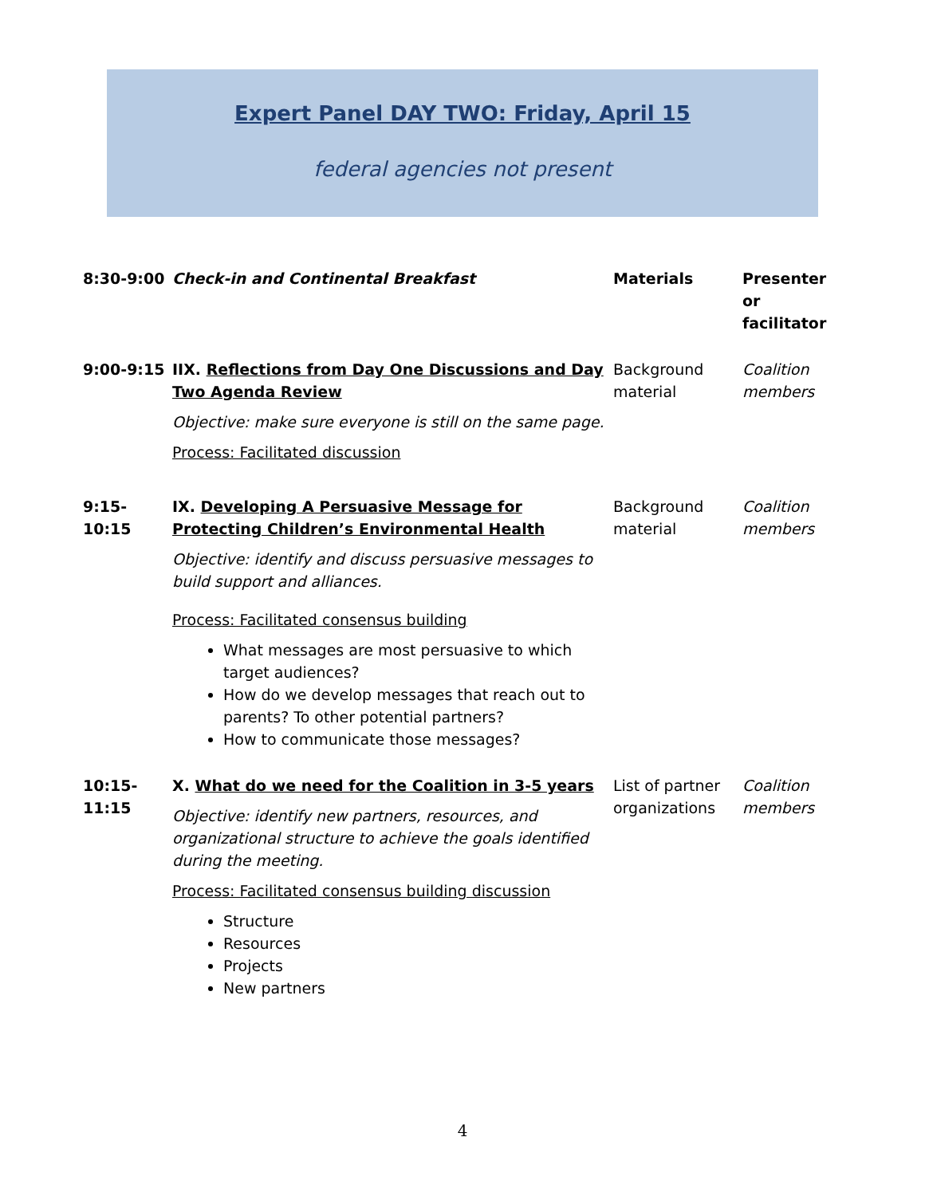Expert Panel DAY TWO: Friday, April 15
federal agencies not present
| 8:30-9:00 | Check-in and Continental Breakfast | Materials | Presenter or facilitator |
| 9:00-9:15 | IIX. Reflections from Day One Discussions and Day Two Agenda Review Objective: make sure everyone is still on the same page. Process: Facilitated discussion | Background material | Coalition members |
| 9:15- 10:15 | IX. Developing A Persuasive Message for Protecting Children’s Environmental Health Objective: identify and discuss persuasive messages to build support and alliances. Process: Facilitated consensus building What messages are most persuasive to which target audiences? How do we develop messages that reach out to parents? To other potential partners? How to communicate those messages? | Background material | Coalition members |
| 10:15- 11:15 | X. What do we need for the Coalition in 3-5 years Objective: identify new partners, resources, and organizational structure to achieve the goals identified during the meeting. Process: Facilitated consensus building discussion Structure Resources Projects New partners | List of partner organizations | Coalition members |
4